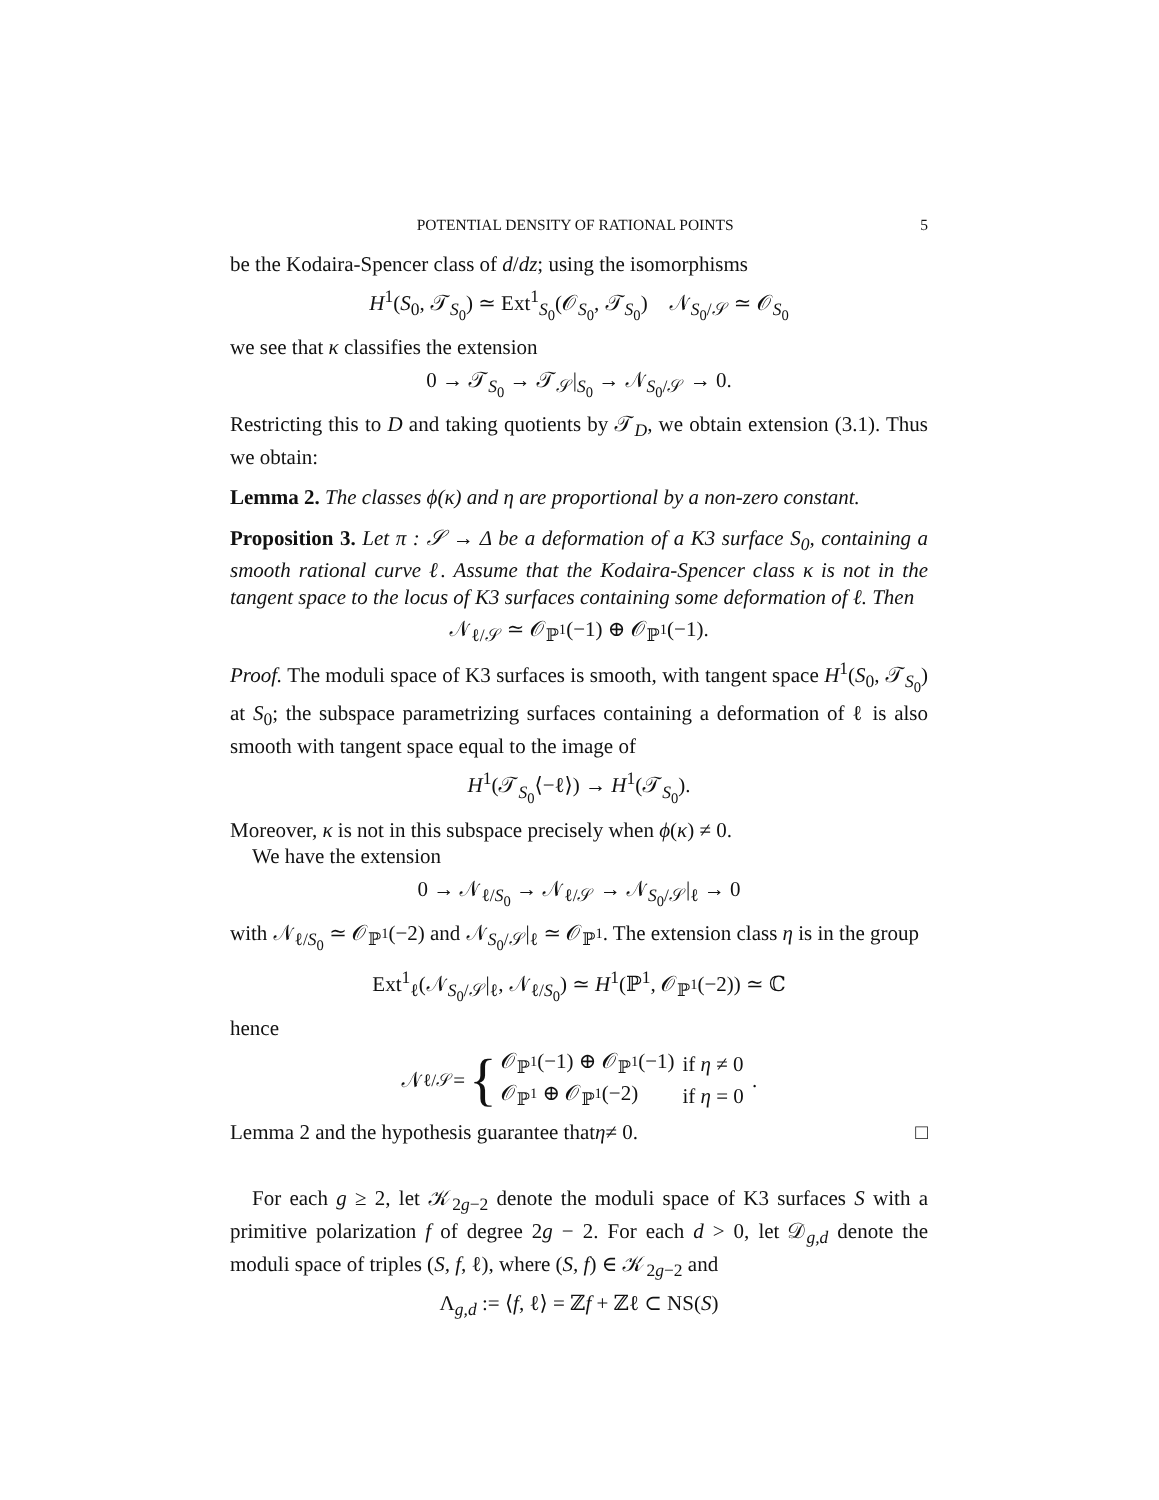POTENTIAL DENSITY OF RATIONAL POINTS 5
be the Kodaira-Spencer class of d/dz; using the isomorphisms
H<sup>1</sup>(S<sub>0</sub>, 𝒯<sub>S<sub>0</sub></sub>) ≃ Ext<sup>1</sup><sub>S<sub>0</sub></sub>(𝒪<sub>S<sub>0</sub></sub>, 𝒯<sub>S<sub>0</sub></sub>) 𝒩<sub>S<sub>0</sub>/𝒮</sub> ≃ 𝒪<sub>S<sub>0</sub></sub>
we see that κ classifies the extension
0 → 𝒯<sub>S<sub>0</sub></sub> → 𝒯<sub>𝒮</sub>|<sub>S<sub>0</sub></sub> → 𝒩<sub>S<sub>0</sub>/𝒮</sub> → 0.
Restricting this to D and taking quotients by 𝒯<sub>D</sub>, we obtain extension (3.1). Thus we obtain:
Lemma 2. The classes ϕ(κ) and η are proportional by a non-zero constant.
Proposition 3. Let π : 𝒮 → Δ be a deformation of a K3 surface S<sub>0</sub>, containing a smooth rational curve ℓ. Assume that the Kodaira-Spencer class κ is not in the tangent space to the locus of K3 surfaces containing some deformation of ℓ. Then
𝒩<sub>ℓ/𝒮</sub> ≃ 𝒪<sub>ℙ<sup>1</sup></sub>(−1) ⊕ 𝒪<sub>ℙ<sup>1</sup></sub>(−1).
Proof. The moduli space of K3 surfaces is smooth, with tangent space H<sup>1</sup>(S<sub>0</sub>, 𝒯<sub>S<sub>0</sub></sub>) at S<sub>0</sub>; the subspace parametrizing surfaces containing a deformation of ℓ is also smooth with tangent space equal to the image of
H<sup>1</sup>(𝒯<sub>S<sub>0</sub></sub>⟨−ℓ⟩) → H<sup>1</sup>(𝒯<sub>S<sub>0</sub></sub>).
Moreover, κ is not in this subspace precisely when ϕ(κ) ≠ 0.
We have the extension
0 → 𝒩<sub>ℓ/S<sub>0</sub></sub> → 𝒩<sub>ℓ/𝒮</sub> → 𝒩<sub>S<sub>0</sub>/𝒮</sub>|<sub>ℓ</sub> → 0
with 𝒩<sub>ℓ/S<sub>0</sub></sub> ≃ 𝒪<sub>ℙ<sup>1</sup></sub>(−2) and 𝒩<sub>S<sub>0</sub>/𝒮</sub>|<sub>ℓ</sub> ≃ 𝒪<sub>ℙ<sup>1</sup></sub>. The extension class η is in the group
Ext<sup>1</sup><sub>ℓ</sub>(𝒩<sub>S<sub>0</sub>/𝒮</sub>|<sub>ℓ</sub>, 𝒩<sub>ℓ/S<sub>0</sub></sub>) ≃ H<sup>1</sup>(ℙ<sup>1</sup>, 𝒪<sub>ℙ<sup>1</sup></sub>(−2)) ≃ ℂ
hence
𝒩<sub>ℓ/𝒮</sub> = {
| 𝒪<sub>ℙ<sup>1</sup></sub>(−1) ⊕ 𝒪<sub>ℙ<sup>1</sup></sub>(−1) | if η ≠ 0 |
| 𝒪<sub>ℙ<sup>1</sup></sub> ⊕ 𝒪<sub>ℙ<sup>1</sup></sub>(−2) | if η = 0 |
.
Lemma 2 and the hypothesis guarantee that η ≠ 0. □
For each g ≥ 2, let 𝒦<sub>2g−2</sub> denote the moduli space of K3 surfaces S with a primitive polarization f of degree 2g − 2. For each d > 0, let 𝒟<sub>g,d</sub> denote the moduli space of triples (S, f, ℓ), where (S, f) ∈ 𝒦<sub>2g−2</sub> and
Λ<sub>g,d</sub> := ⟨f, ℓ⟩ = ℤf + ℤℓ ⊂ NS(S)